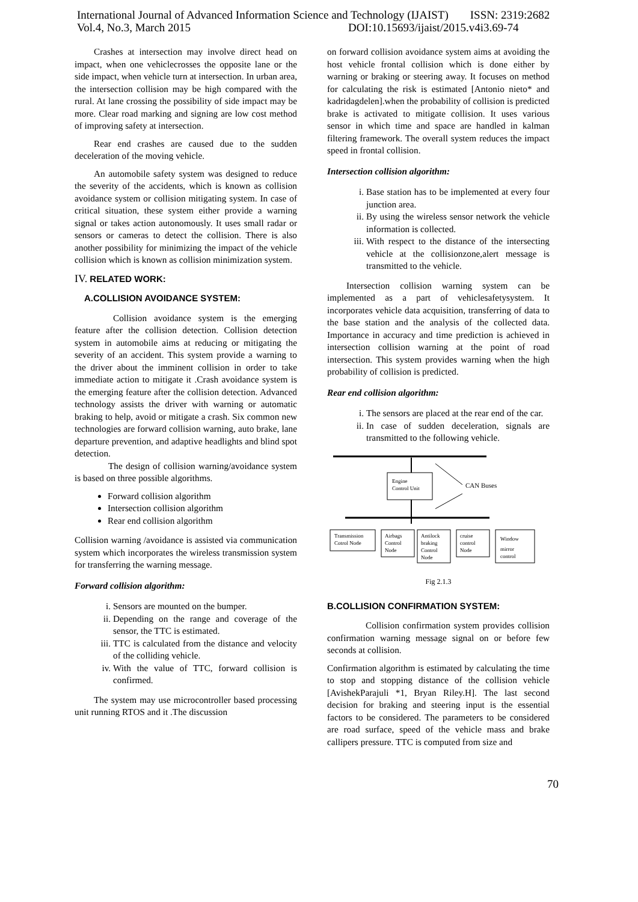International Journal of Advanced Information Science and Technology (IJAIST) ISSN: 2319:2682
Vol.4, No.3, March 2015 DOI:10.15693/ijaist/2015.v4i3.69-74
Crashes at intersection may involve direct head on impact, when one vehiclecrosses the opposite lane or the side impact, when vehicle turn at intersection. In urban area, the intersection collision may be high compared with the rural. At lane crossing the possibility of side impact may be more. Clear road marking and signing are low cost method of improving safety at intersection.
Rear end crashes are caused due to the sudden deceleration of the moving vehicle.
An automobile safety system was designed to reduce the severity of the accidents, which is known as collision avoidance system or collision mitigating system. In case of critical situation, these system either provide a warning signal or takes action autonomously. It uses small radar or sensors or cameras to detect the collision. There is also another possibility for minimizing the impact of the vehicle collision which is known as collision minimization system.
IV. RELATED WORK:
A.COLLISION AVOIDANCE SYSTEM:
Collision avoidance system is the emerging feature after the collision detection. Collision detection system in automobile aims at reducing or mitigating the severity of an accident. This system provide a warning to the driver about the imminent collision in order to take immediate action to mitigate it .Crash avoidance system is the emerging feature after the collision detection. Advanced technology assists the driver with warning or automatic braking to help, avoid or mitigate a crash. Six common new technologies are forward collision warning, auto brake, lane departure prevention, and adaptive headlights and blind spot detection.
The design of collision warning/avoidance system is based on three possible algorithms.
Forward collision algorithm
Intersection collision algorithm
Rear end collision algorithm
Collision warning /avoidance is assisted via communication system which incorporates the wireless transmission system for transferring the warning message.
Forward collision algorithm:
i. Sensors are mounted on the bumper.
ii. Depending on the range and coverage of the sensor, the TTC is estimated.
iii. TTC is calculated from the distance and velocity of the colliding vehicle.
iv. With the value of TTC, forward collision is confirmed.
The system may use microcontroller based processing unit running RTOS and it .The discussion
on forward collision avoidance system aims at avoiding the host vehicle frontal collision which is done either by warning or braking or steering away. It focuses on method for calculating the risk is estimated [Antonio nieto* and kadridagdelen].when the probability of collision is predicted brake is activated to mitigate collision. It uses various sensor in which time and space are handled in kalman filtering framework. The overall system reduces the impact speed in frontal collision.
Intersection collision algorithm:
i. Base station has to be implemented at every four junction area.
ii. By using the wireless sensor network the vehicle information is collected.
iii. With respect to the distance of the intersecting vehicle at the collisionzone,alert message is transmitted to the vehicle.
Intersection collision warning system can be implemented as a part of vehiclesafetysystem. It incorporates vehicle data acquisition, transferring of data to the base station and the analysis of the collected data. Importance in accuracy and time prediction is achieved in intersection collision warning at the point of road intersection. This system provides warning when the high probability of collision is predicted.
Rear end collision algorithm:
i. The sensors are placed at the rear end of the car.
ii. In case of sudden deceleration, signals are transmitted to the following vehicle.
Engine
Control Unit
CAN Buses
Transmission
Cotrol Node
Airbags
Control
Node
Antilock
braking
Control
Node
cruise
control
Node
Window
mirror
control
Fig 2.1.3
B.COLLISION CONFIRMATION SYSTEM:
Collision confirmation system provides collision confirmation warning message signal on or before few seconds at collision.
Confirmation algorithm is estimated by calculating the time to stop and stopping distance of the collision vehicle [AvishekParajuli *1, Bryan Riley.H]. The last second decision for braking and steering input is the essential factors to be considered. The parameters to be considered are road surface, speed of the vehicle mass and brake callipers pressure. TTC is computed from size and
70